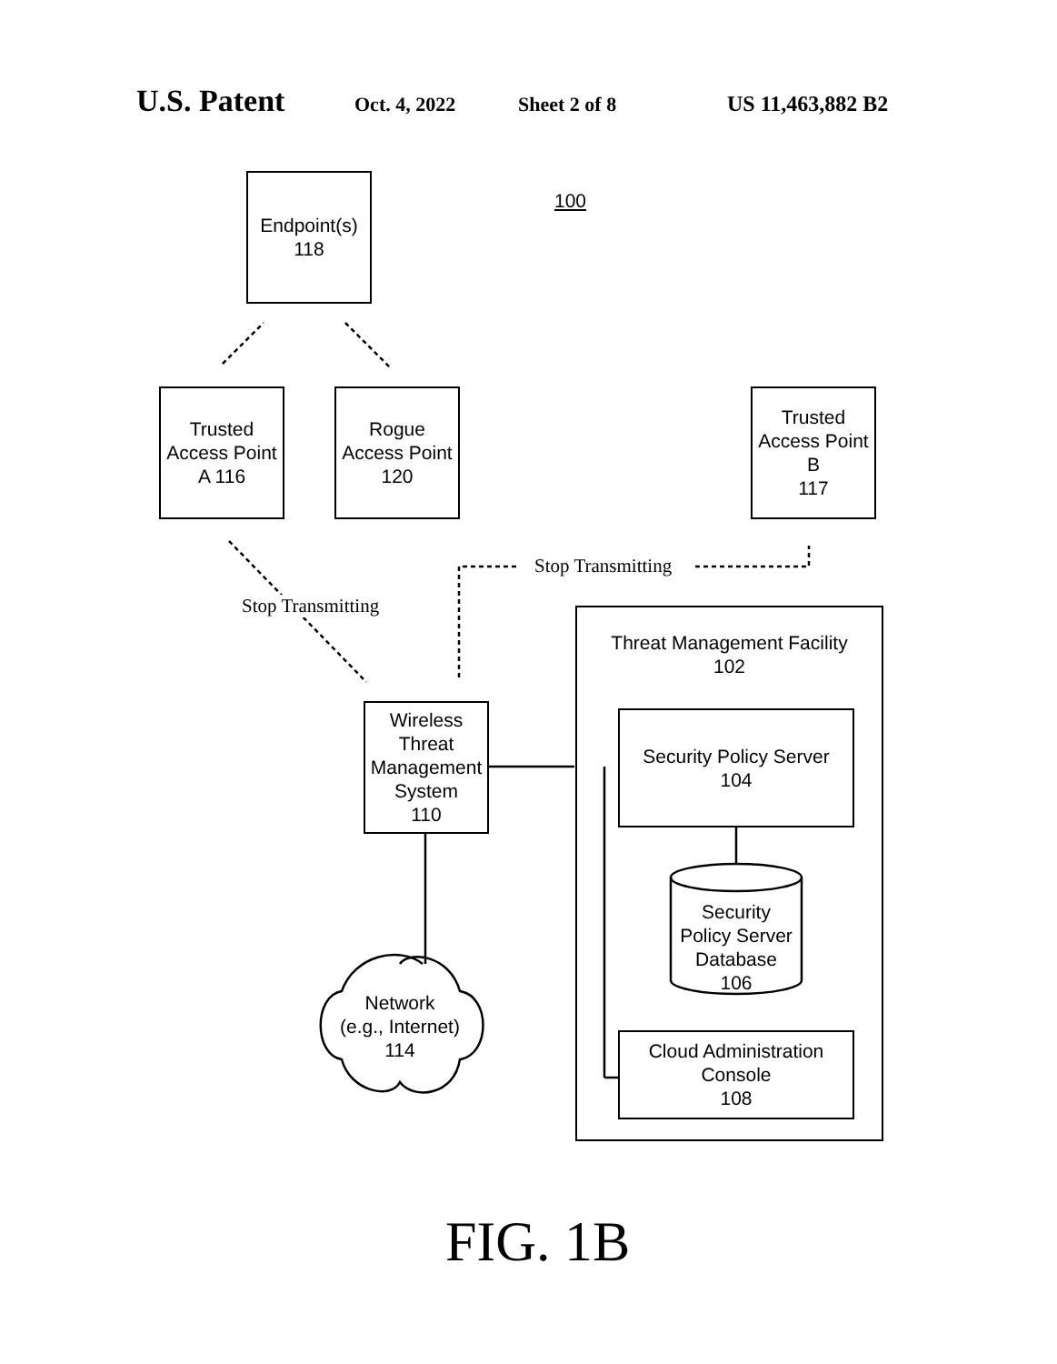U.S. Patent
Oct. 4, 2022 Sheet 2 of 8 US 11,463,882 B2
100
Endpoint(s)
118
Trusted
Access Point
A 116
Rogue
Access Point
120
Trusted
Access Point
B
117
Stop Transmitting
Stop Transmitting
Threat Management Facility
102
Wireless
Threat
Management
System
110
Security Policy Server
104
Security
Policy Server
Database
106
Cloud Administration
Console
108
Network
(e.g., Internet)
114
FIG. 1B